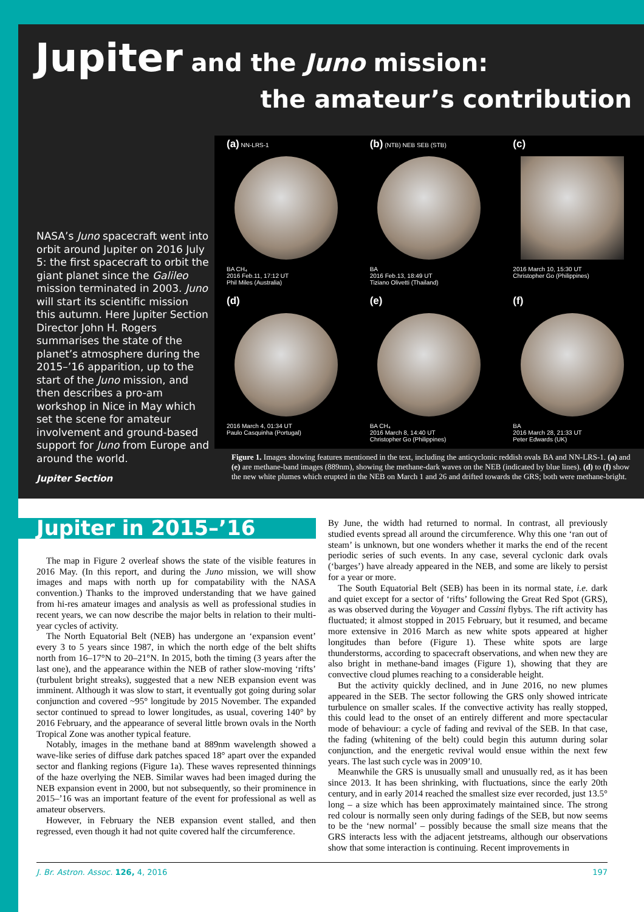Jupiter and the Juno mission:
the amateur’s contribution
NASA’s Juno spacecraft went into orbit around Jupiter on 2016 July 5: the first spacecraft to orbit the giant planet since the Galileo mission terminated in 2003. Juno will start its scientific mission this autumn. Here Jupiter Section Director John H. Rogers summarises the state of the planet’s atmosphere during the 2015–’16 apparition, up to the start of the Juno mission, and then describes a pro-am workshop in Nice in May which set the scene for amateur involvement and ground-based support for Juno from Europe and around the world.
(a) NN-LRS-1
BA CH₄
2016 Feb.11, 17:12 UT
Phil Miles (Australia)
(b) (NTB) NEB SEB (STB)
BA
2016 Feb.13, 18:49 UT
Tiziano Olivetti (Thailand)
(c)
2016 March 10, 15:30 UT
Christopher Go (Philippines)
(d)
2016 March 4, 01:34 UT
Paulo Casquinha (Portugal)
(e)
BA CH₄
2016 March 8, 14:40 UT
Christopher Go (Philippines)
(f)
BA
2016 March 28, 21:33 UT
Peter Edwards (UK)
Figure 1. Images showing features mentioned in the text, including the anticyclonic reddish ovals BA and NN-LRS-1. (a) and (e) are methane-band images (889nm), showing the methane-dark waves on the NEB (indicated by blue lines). (d) to (f) show the new white plumes which erupted in the NEB on March 1 and 26 and drifted towards the GRS; both were methane-bright.
Jupiter Section
Jupiter in 2015–’16
The map in Figure 2 overleaf shows the state of the visible features in 2016 May. (In this report, and during the Juno mission, we will show images and maps with north up for compatability with the NASA convention.) Thanks to the improved understanding that we have gained from hi-res amateur images and analysis as well as professional studies in recent years, we can now describe the major belts in relation to their multi-year cycles of activity.
The North Equatorial Belt (NEB) has undergone an ‘expansion event’ every 3 to 5 years since 1987, in which the north edge of the belt shifts north from 16–17°N to 20–21°N. In 2015, both the timing (3 years after the last one), and the appearance within the NEB of rather slow-moving ‘rifts’ (turbulent bright streaks), suggested that a new NEB expansion event was imminent. Although it was slow to start, it eventually got going during solar conjunction and covered ~95° longitude by 2015 November. The expanded sector continued to spread to lower longitudes, as usual, covering 140° by 2016 February, and the appearance of several little brown ovals in the North Tropical Zone was another typical feature.
Notably, images in the methane band at 889nm wavelength showed a wave-like series of diffuse dark patches spaced 18° apart over the expanded sector and flanking regions (Figure 1a). These waves represented thinnings of the haze overlying the NEB. Similar waves had been imaged during the NEB expansion event in 2000, but not subsequently, so their prominence in 2015–’16 was an important feature of the event for professional as well as amateur observers.
However, in February the NEB expansion event stalled, and then regressed, even though it had not quite covered half the circumference.
By June, the width had returned to normal. In contrast, all previously studied events spread all around the circumference. Why this one ‘ran out of steam’ is unknown, but one wonders whether it marks the end of the recent periodic series of such events. In any case, several cyclonic dark ovals (‘barges’) have already appeared in the NEB, and some are likely to persist for a year or more.
The South Equatorial Belt (SEB) has been in its normal state, i.e. dark and quiet except for a sector of ‘rifts’ following the Great Red Spot (GRS), as was observed during the Voyager and Cassini flybys. The rift activity has fluctuated; it almost stopped in 2015 February, but it resumed, and became more extensive in 2016 March as new white spots appeared at higher longitudes than before (Figure 1). These white spots are large thunderstorms, according to spacecraft observations, and when new they are also bright in methane-band images (Figure 1), showing that they are convective cloud plumes reaching to a considerable height.
But the activity quickly declined, and in June 2016, no new plumes appeared in the SEB. The sector following the GRS only showed intricate turbulence on smaller scales. If the convective activity has really stopped, this could lead to the onset of an entirely different and more spectacular mode of behaviour: a cycle of fading and revival of the SEB. In that case, the fading (whitening of the belt) could begin this autumn during solar conjunction, and the energetic revival would ensue within the next few years. The last such cycle was in 2009’10.
Meanwhile the GRS is unusually small and unusually red, as it has been since 2013. It has been shrinking, with fluctuations, since the early 20th century, and in early 2014 reached the smallest size ever recorded, just 13.5° long – a size which has been approximately maintained since. The strong red colour is normally seen only during fadings of the SEB, but now seems to be the ‘new normal’ – possibly because the small size means that the GRS interacts less with the adjacent jetstreams, although our observations show that some interaction is continuing. Recent improvements in
J. Br. Astron. Assoc. 126, 4, 2016 197